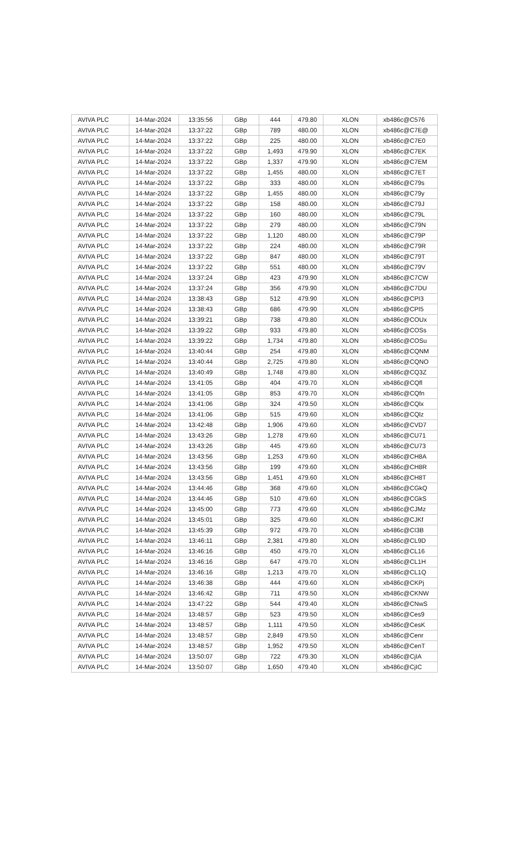| AVIVA PLC | 14-Mar-2024 | 13:35:56 | GBp | 444 | 479.80 | XLON | xb486c@C576 |
| AVIVA PLC | 14-Mar-2024 | 13:37:22 | GBp | 789 | 480.00 | XLON | xb486c@C7E@ |
| AVIVA PLC | 14-Mar-2024 | 13:37:22 | GBp | 225 | 480.00 | XLON | xb486c@C7E0 |
| AVIVA PLC | 14-Mar-2024 | 13:37:22 | GBp | 1,493 | 479.90 | XLON | xb486c@C7EK |
| AVIVA PLC | 14-Mar-2024 | 13:37:22 | GBp | 1,337 | 479.90 | XLON | xb486c@C7EM |
| AVIVA PLC | 14-Mar-2024 | 13:37:22 | GBp | 1,455 | 480.00 | XLON | xb486c@C7ET |
| AVIVA PLC | 14-Mar-2024 | 13:37:22 | GBp | 333 | 480.00 | XLON | xb486c@C79s |
| AVIVA PLC | 14-Mar-2024 | 13:37:22 | GBp | 1,455 | 480.00 | XLON | xb486c@C79y |
| AVIVA PLC | 14-Mar-2024 | 13:37:22 | GBp | 158 | 480.00 | XLON | xb486c@C79J |
| AVIVA PLC | 14-Mar-2024 | 13:37:22 | GBp | 160 | 480.00 | XLON | xb486c@C79L |
| AVIVA PLC | 14-Mar-2024 | 13:37:22 | GBp | 279 | 480.00 | XLON | xb486c@C79N |
| AVIVA PLC | 14-Mar-2024 | 13:37:22 | GBp | 1,120 | 480.00 | XLON | xb486c@C79P |
| AVIVA PLC | 14-Mar-2024 | 13:37:22 | GBp | 224 | 480.00 | XLON | xb486c@C79R |
| AVIVA PLC | 14-Mar-2024 | 13:37:22 | GBp | 847 | 480.00 | XLON | xb486c@C79T |
| AVIVA PLC | 14-Mar-2024 | 13:37:22 | GBp | 551 | 480.00 | XLON | xb486c@C79V |
| AVIVA PLC | 14-Mar-2024 | 13:37:24 | GBp | 423 | 479.90 | XLON | xb486c@C7CW |
| AVIVA PLC | 14-Mar-2024 | 13:37:24 | GBp | 356 | 479.90 | XLON | xb486c@C7DU |
| AVIVA PLC | 14-Mar-2024 | 13:38:43 | GBp | 512 | 479.90 | XLON | xb486c@CPI3 |
| AVIVA PLC | 14-Mar-2024 | 13:38:43 | GBp | 686 | 479.90 | XLON | xb486c@CPI5 |
| AVIVA PLC | 14-Mar-2024 | 13:39:21 | GBp | 738 | 479.80 | XLON | xb486c@COUx |
| AVIVA PLC | 14-Mar-2024 | 13:39:22 | GBp | 933 | 479.80 | XLON | xb486c@COSs |
| AVIVA PLC | 14-Mar-2024 | 13:39:22 | GBp | 1,734 | 479.80 | XLON | xb486c@COSu |
| AVIVA PLC | 14-Mar-2024 | 13:40:44 | GBp | 254 | 479.80 | XLON | xb486c@CQNM |
| AVIVA PLC | 14-Mar-2024 | 13:40:44 | GBp | 2,725 | 479.80 | XLON | xb486c@CQNO |
| AVIVA PLC | 14-Mar-2024 | 13:40:49 | GBp | 1,748 | 479.80 | XLON | xb486c@CQ3Z |
| AVIVA PLC | 14-Mar-2024 | 13:41:05 | GBp | 404 | 479.70 | XLON | xb486c@CQfl |
| AVIVA PLC | 14-Mar-2024 | 13:41:05 | GBp | 853 | 479.70 | XLON | xb486c@CQfn |
| AVIVA PLC | 14-Mar-2024 | 13:41:06 | GBp | 324 | 479.50 | XLON | xb486c@CQlx |
| AVIVA PLC | 14-Mar-2024 | 13:41:06 | GBp | 515 | 479.60 | XLON | xb486c@CQlz |
| AVIVA PLC | 14-Mar-2024 | 13:42:48 | GBp | 1,906 | 479.60 | XLON | xb486c@CVD7 |
| AVIVA PLC | 14-Mar-2024 | 13:43:26 | GBp | 1,278 | 479.60 | XLON | xb486c@CU71 |
| AVIVA PLC | 14-Mar-2024 | 13:43:26 | GBp | 445 | 479.60 | XLON | xb486c@CU73 |
| AVIVA PLC | 14-Mar-2024 | 13:43:56 | GBp | 1,253 | 479.60 | XLON | xb486c@CH8A |
| AVIVA PLC | 14-Mar-2024 | 13:43:56 | GBp | 199 | 479.60 | XLON | xb486c@CH8R |
| AVIVA PLC | 14-Mar-2024 | 13:43:56 | GBp | 1,451 | 479.60 | XLON | xb486c@CH8T |
| AVIVA PLC | 14-Mar-2024 | 13:44:46 | GBp | 368 | 479.60 | XLON | xb486c@CGkQ |
| AVIVA PLC | 14-Mar-2024 | 13:44:46 | GBp | 510 | 479.60 | XLON | xb486c@CGkS |
| AVIVA PLC | 14-Mar-2024 | 13:45:00 | GBp | 773 | 479.60 | XLON | xb486c@CJMz |
| AVIVA PLC | 14-Mar-2024 | 13:45:01 | GBp | 325 | 479.60 | XLON | xb486c@CJKf |
| AVIVA PLC | 14-Mar-2024 | 13:45:39 | GBp | 972 | 479.70 | XLON | xb486c@CI3B |
| AVIVA PLC | 14-Mar-2024 | 13:46:11 | GBp | 2,381 | 479.80 | XLON | xb486c@CL9D |
| AVIVA PLC | 14-Mar-2024 | 13:46:16 | GBp | 450 | 479.70 | XLON | xb486c@CL16 |
| AVIVA PLC | 14-Mar-2024 | 13:46:16 | GBp | 647 | 479.70 | XLON | xb486c@CL1H |
| AVIVA PLC | 14-Mar-2024 | 13:46:16 | GBp | 1,213 | 479.70 | XLON | xb486c@CL1Q |
| AVIVA PLC | 14-Mar-2024 | 13:46:38 | GBp | 444 | 479.60 | XLON | xb486c@CKPj |
| AVIVA PLC | 14-Mar-2024 | 13:46:42 | GBp | 711 | 479.50 | XLON | xb486c@CKNW |
| AVIVA PLC | 14-Mar-2024 | 13:47:22 | GBp | 544 | 479.40 | XLON | xb486c@CNwS |
| AVIVA PLC | 14-Mar-2024 | 13:48:57 | GBp | 523 | 479.50 | XLON | xb486c@Ces9 |
| AVIVA PLC | 14-Mar-2024 | 13:48:57 | GBp | 1,111 | 479.50 | XLON | xb486c@CesK |
| AVIVA PLC | 14-Mar-2024 | 13:48:57 | GBp | 2,849 | 479.50 | XLON | xb486c@Cenr |
| AVIVA PLC | 14-Mar-2024 | 13:48:57 | GBp | 1,952 | 479.50 | XLON | xb486c@CenT |
| AVIVA PLC | 14-Mar-2024 | 13:50:07 | GBp | 722 | 479.30 | XLON | xb486c@CjIA |
| AVIVA PLC | 14-Mar-2024 | 13:50:07 | GBp | 1,650 | 479.40 | XLON | xb486c@CjIC |